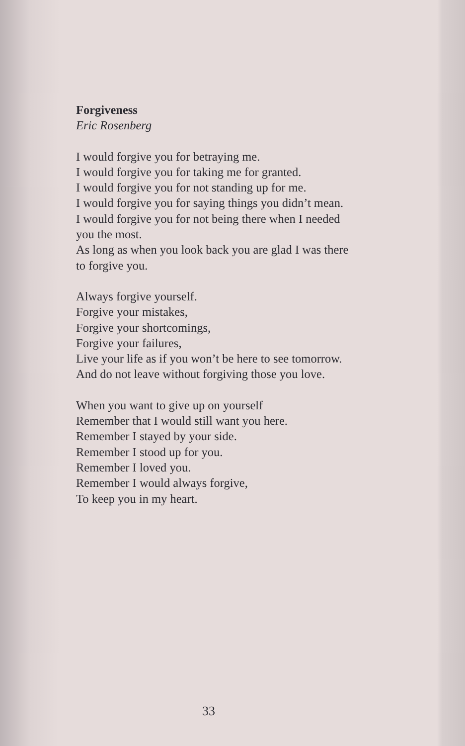Forgiveness
Eric Rosenberg
I would forgive you for betraying me.
I would forgive you for taking me for granted.
I would forgive you for not standing up for me.
I would forgive you for saying things you didn’t mean.
I would forgive you for not being there when I needed you the most.
As long as when you look back you are glad I was there to forgive you.
Always forgive yourself.
Forgive your mistakes,
Forgive your shortcomings,
Forgive your failures,
Live your life as if you won’t be here to see tomorrow.
And do not leave without forgiving those you love.
When you want to give up on yourself
Remember that I would still want you here.
Remember I stayed by your side.
Remember I stood up for you.
Remember I loved you.
Remember I would always forgive,
To keep you in my heart.
33